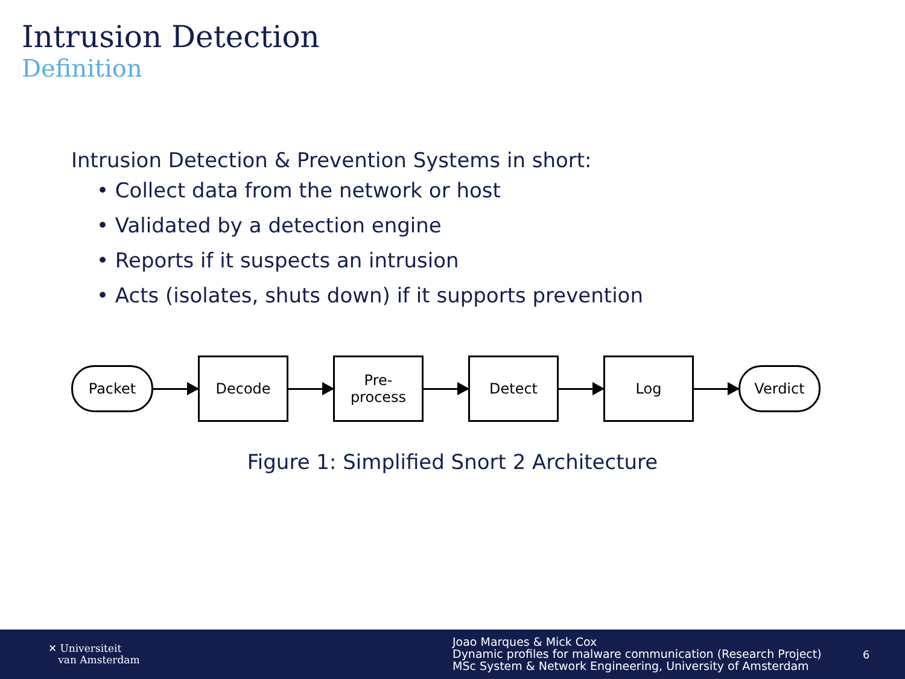Intrusion Detection
Definition
Intrusion Detection & Prevention Systems in short:
• Collect data from the network or host
• Validated by a detection engine
• Reports if it suspects an intrusion
• Acts (isolates, shuts down) if it supports prevention
Packet
Decode
Pre-
process
Detect Log
Verdict
Figure 1: Simplified Snort 2 Architecture
✕ Universiteit
van Amsterdam
Joao Marques & Mick Cox
Dynamic profiles for malware communication (Research Project)
MSc System & Network Engineering, University of Amsterdam
6